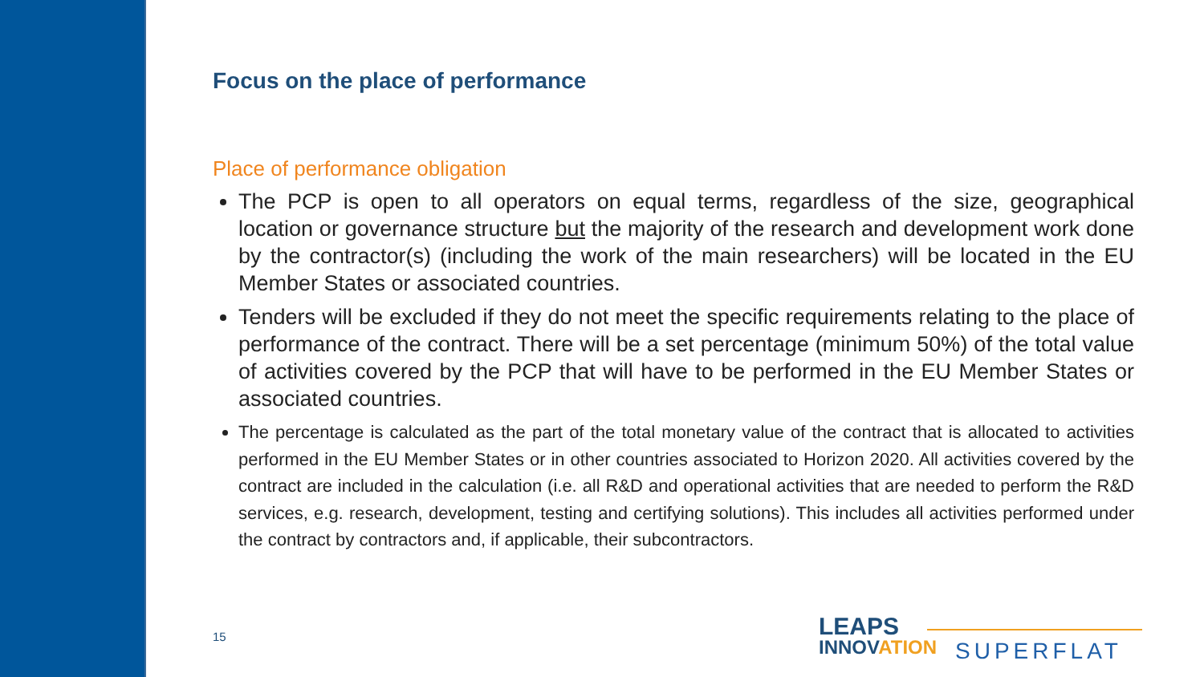Focus on the place of performance
Place of performance obligation
The PCP is open to all operators on equal terms, regardless of the size, geographical location or governance structure but the majority of the research and development work done by the contractor(s) (including the work of the main researchers) will be located in the EU Member States or associated countries.
Tenders will be excluded if they do not meet the specific requirements relating to the place of performance of the contract. There will be a set percentage (minimum 50%) of the total value of activities covered by the PCP that will have to be performed in the EU Member States or associated countries.
The percentage is calculated as the part of the total monetary value of the contract that is allocated to activities performed in the EU Member States or in other countries associated to Horizon 2020. All activities covered by the contract are included in the calculation (i.e. all R&D and operational activities that are needed to perform the R&D services, e.g. research, development, testing and certifying solutions). This includes all activities performed under the contract by contractors and, if applicable, their subcontractors.
15
LEAPS
INNOVATION
SUPERFLAT